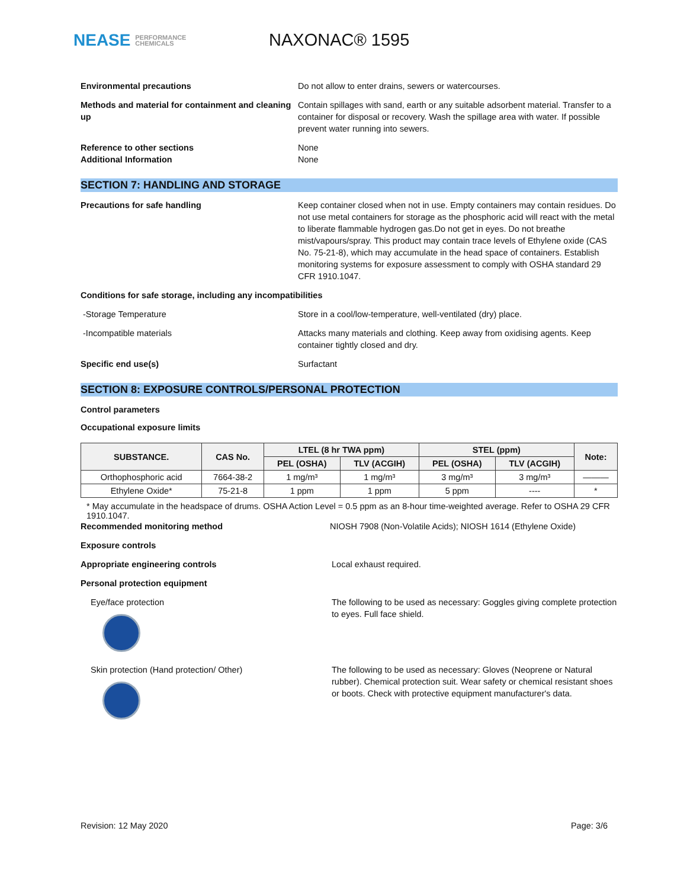NEASE PERFORMANCE
CHEMICALS
NAXONAC® 1595
Environmental precautions Do not allow to enter drains, sewers or watercourses.
Methods and material for containment and cleaning up
Contain spillages with sand, earth or any suitable adsorbent material. Transfer to a container for disposal or recovery. Wash the spillage area with water. If possible prevent water running into sewers.
Reference to other sections None
Additional Information None
SECTION 7: HANDLING AND STORAGE
Precautions for safe handling Keep container closed when not in use. Empty containers may contain residues. Do not use metal containers for storage as the phosphoric acid will react with the metal to liberate flammable hydrogen gas.Do not get in eyes. Do not breathe mist/vapours/spray. This product may contain trace levels of Ethylene oxide (CAS No. 75-21-8), which may accumulate in the head space of containers. Establish monitoring systems for exposure assessment to comply with OSHA standard 29 CFR 1910.1047.
Conditions for safe storage, including any incompatibilities
-Storage Temperature Store in a cool/low-temperature, well-ventilated (dry) place.
-Incompatible materials Attacks many materials and clothing. Keep away from oxidising agents. Keep container tightly closed and dry.
Specific end use(s) Surfactant
SECTION 8: EXPOSURE CONTROLS/PERSONAL PROTECTION
Control parameters
Occupational exposure limits
| SUBSTANCE. | CAS No. | LTEL (8 hr TWA ppm) | | STEL (ppm) | | Note: |
| --- | --- | --- | --- | --- | --- | --- |
| | | PEL (OSHA) | TLV (ACGIH) | PEL (OSHA) | TLV (ACGIH) | |
| Orthophosphoric acid | 7664-38-2 | 1 mg/m³ | 1 mg/m³ | 3 mg/m³ | 3 mg/m³ | ——— |
| Ethylene Oxide* | 75-21-8 | 1 ppm | 1 ppm | 5 ppm | ---- | * |
* May accumulate in the headspace of drums. OSHA Action Level = 0.5 ppm as an 8-hour time-weighted average. Refer to OSHA 29 CFR 1910.1047.
Recommended monitoring method NIOSH 7908 (Non-Volatile Acids); NIOSH 1614 (Ethylene Oxide)
Exposure controls
Appropriate engineering controls Local exhaust required.
Personal protection equipment
Eye/face protection The following to be used as necessary: Goggles giving complete protection to eyes. Full face shield.
Skin protection (Hand protection/ Other) The following to be used as necessary: Gloves (Neoprene or Natural rubber). Chemical protection suit. Wear safety or chemical resistant shoes or boots. Check with protective equipment manufacturer's data.
Revision: 12 May 2020 Page: 3/6